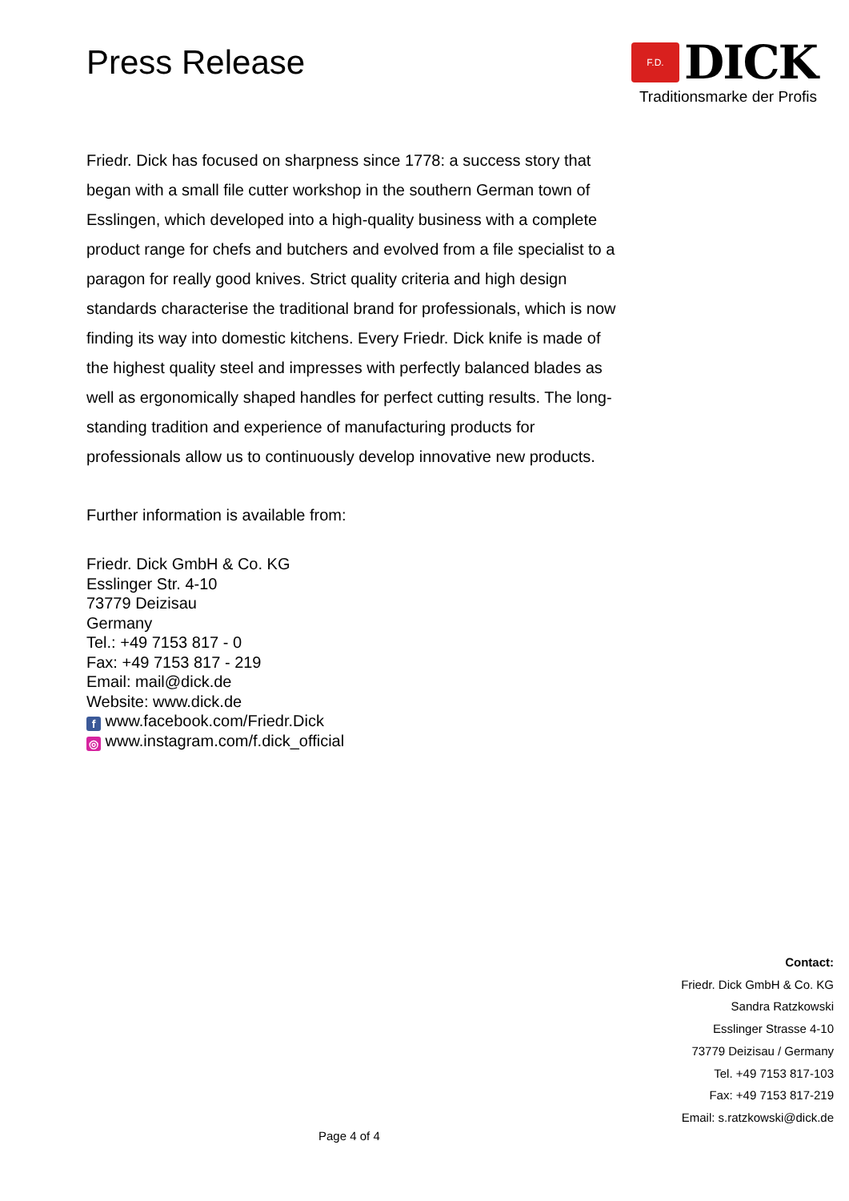Press Release
F.D.
DICK
Traditionsmarke der Profis
Friedr. Dick has focused on sharpness since 1778: a success story that began with a small file cutter workshop in the southern German town of Esslingen, which developed into a high-quality business with a complete product range for chefs and butchers and evolved from a file specialist to a paragon for really good knives. Strict quality criteria and high design standards characterise the traditional brand for professionals, which is now finding its way into domestic kitchens. Every Friedr. Dick knife is made of the highest quality steel and impresses with perfectly balanced blades as well as ergonomically shaped handles for perfect cutting results. The long-standing tradition and experience of manufacturing products for professionals allow us to continuously develop innovative new products.
Further information is available from:
Friedr. Dick GmbH & Co. KG
Esslinger Str. 4-10
73779 Deizisau
Germany
Tel.: +49 7153 817 - 0
Fax: +49 7153 817 - 219
Email: mail@dick.de
Website: www.dick.de
f www.facebook.com/Friedr.Dick
◎ www.instagram.com/f.dick_official
Contact:
Friedr. Dick GmbH & Co. KG
Sandra Ratzkowski
Esslinger Strasse 4-10
73779 Deizisau / Germany
Tel. +49 7153 817-103
Fax: +49 7153 817-219
Email: s.ratzkowski@dick.de
Page 4 of 4